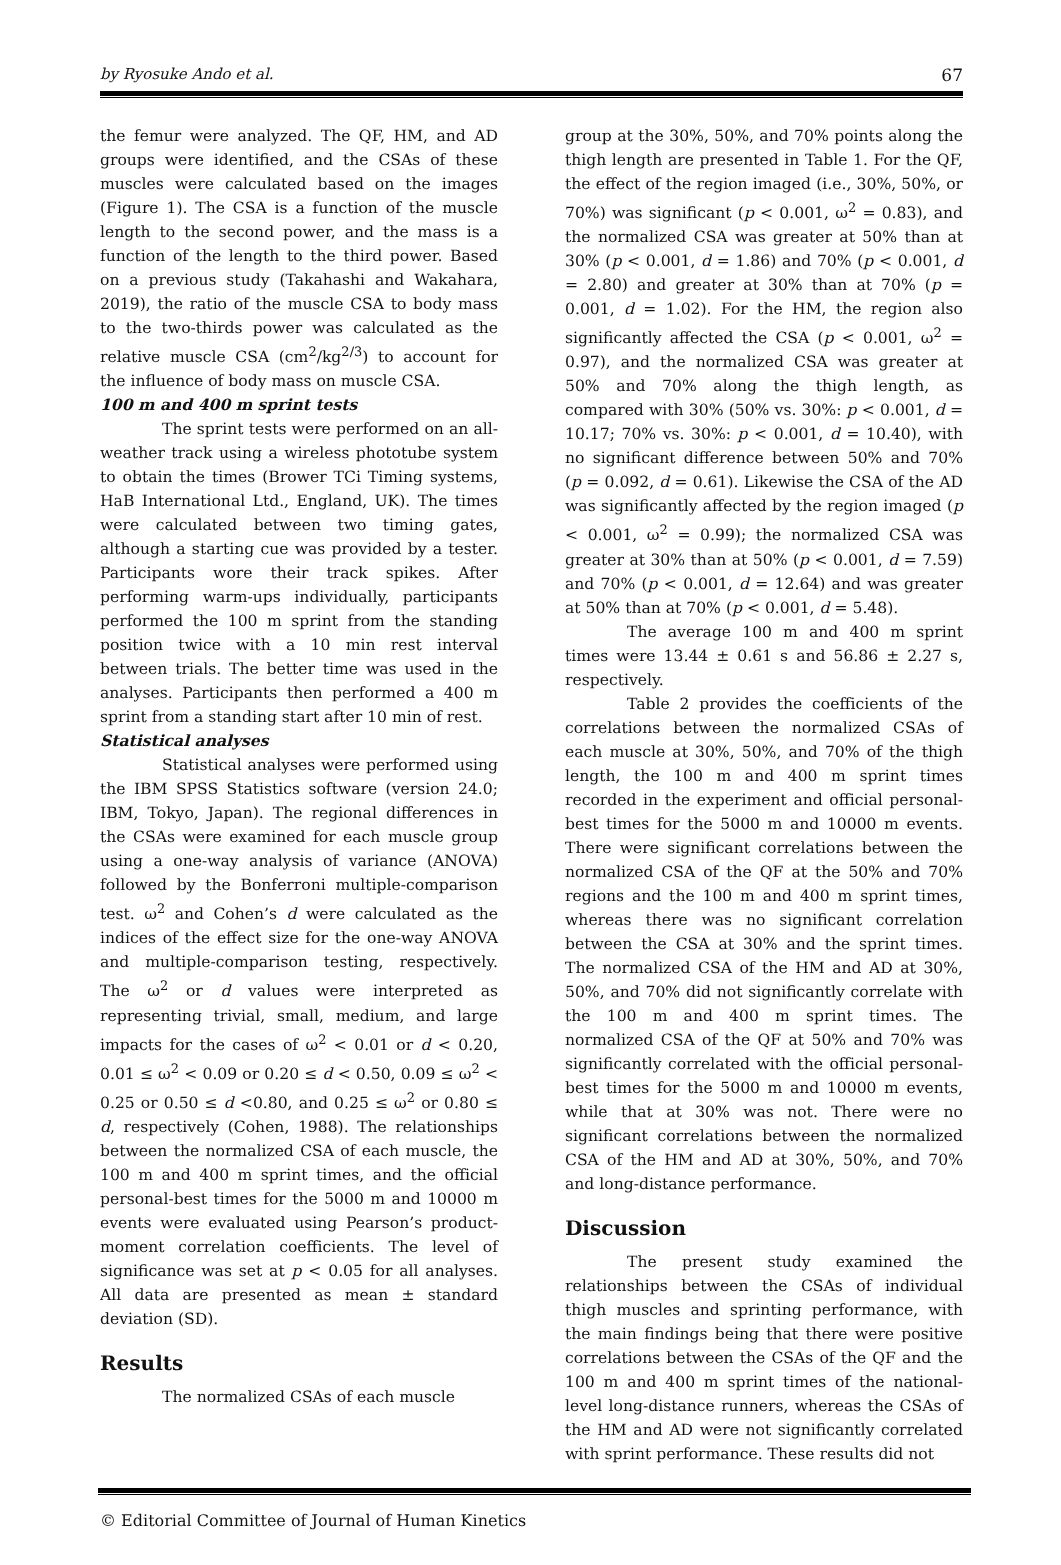by Ryosuke Ando et al. 67
the femur were analyzed. The QF, HM, and AD groups were identified, and the CSAs of these muscles were calculated based on the images (Figure 1). The CSA is a function of the muscle length to the second power, and the mass is a function of the length to the third power. Based on a previous study (Takahashi and Wakahara, 2019), the ratio of the muscle CSA to body mass to the two-thirds power was calculated as the relative muscle CSA (cm<sup>2</sup>/kg<sup>2/3</sup>) to account for the influence of body mass on muscle CSA.
100 m and 400 m sprint tests
The sprint tests were performed on an all-weather track using a wireless phototube system to obtain the times (Brower TCi Timing systems, HaB International Ltd., England, UK). The times were calculated between two timing gates, although a starting cue was provided by a tester. Participants wore their track spikes. After performing warm-ups individually, participants performed the 100 m sprint from the standing position twice with a 10 min rest interval between trials. The better time was used in the analyses. Participants then performed a 400 m sprint from a standing start after 10 min of rest.
Statistical analyses
Statistical analyses were performed using the IBM SPSS Statistics software (version 24.0; IBM, Tokyo, Japan). The regional differences in the CSAs were examined for each muscle group using a one-way analysis of variance (ANOVA) followed by the Bonferroni multiple-comparison test. ω<sup>2</sup> and Cohen’s d were calculated as the indices of the effect size for the one-way ANOVA and multiple-comparison testing, respectively. The ω<sup>2</sup> or d values were interpreted as representing trivial, small, medium, and large impacts for the cases of ω<sup>2</sup> < 0.01 or d < 0.20, 0.01 ≤ ω<sup>2</sup> < 0.09 or 0.20 ≤ d < 0.50, 0.09 ≤ ω<sup>2</sup> < 0.25 or 0.50 ≤ d <0.80, and 0.25 ≤ ω<sup>2</sup> or 0.80 ≤ d, respectively (Cohen, 1988). The relationships between the normalized CSA of each muscle, the 100 m and 400 m sprint times, and the official personal-best times for the 5000 m and 10000 m events were evaluated using Pearson’s product-moment correlation coefficients. The level of significance was set at p < 0.05 for all analyses. All data are presented as mean ± standard deviation (SD).
Results
The normalized CSAs of each muscle
group at the 30%, 50%, and 70% points along the thigh length are presented in Table 1. For the QF, the effect of the region imaged (i.e., 30%, 50%, or 70%) was significant (p < 0.001, ω<sup>2</sup> = 0.83), and the normalized CSA was greater at 50% than at 30% (p < 0.001, d = 1.86) and 70% (p < 0.001, d = 2.80) and greater at 30% than at 70% (p = 0.001, d = 1.02). For the HM, the region also significantly affected the CSA (p < 0.001, ω<sup>2</sup> = 0.97), and the normalized CSA was greater at 50% and 70% along the thigh length, as compared with 30% (50% vs. 30%: p < 0.001, d = 10.17; 70% vs. 30%: p < 0.001, d = 10.40), with no significant difference between 50% and 70% (p = 0.092, d = 0.61). Likewise the CSA of the AD was significantly affected by the region imaged (p < 0.001, ω<sup>2</sup> = 0.99); the normalized CSA was greater at 30% than at 50% (p < 0.001, d = 7.59) and 70% (p < 0.001, d = 12.64) and was greater at 50% than at 70% (p < 0.001, d = 5.48).
The average 100 m and 400 m sprint times were 13.44 ± 0.61 s and 56.86 ± 2.27 s, respectively.
Table 2 provides the coefficients of the correlations between the normalized CSAs of each muscle at 30%, 50%, and 70% of the thigh length, the 100 m and 400 m sprint times recorded in the experiment and official personal-best times for the 5000 m and 10000 m events. There were significant correlations between the normalized CSA of the QF at the 50% and 70% regions and the 100 m and 400 m sprint times, whereas there was no significant correlation between the CSA at 30% and the sprint times. The normalized CSA of the HM and AD at 30%, 50%, and 70% did not significantly correlate with the 100 m and 400 m sprint times. The normalized CSA of the QF at 50% and 70% was significantly correlated with the official personal-best times for the 5000 m and 10000 m events, while that at 30% was not. There were no significant correlations between the normalized CSA of the HM and AD at 30%, 50%, and 70% and long-distance performance.
Discussion
The present study examined the relationships between the CSAs of individual thigh muscles and sprinting performance, with the main findings being that there were positive correlations between the CSAs of the QF and the 100 m and 400 m sprint times of the national-level long-distance runners, whereas the CSAs of the HM and AD were not significantly correlated with sprint performance. These results did not
© Editorial Committee of Journal of Human Kinetics